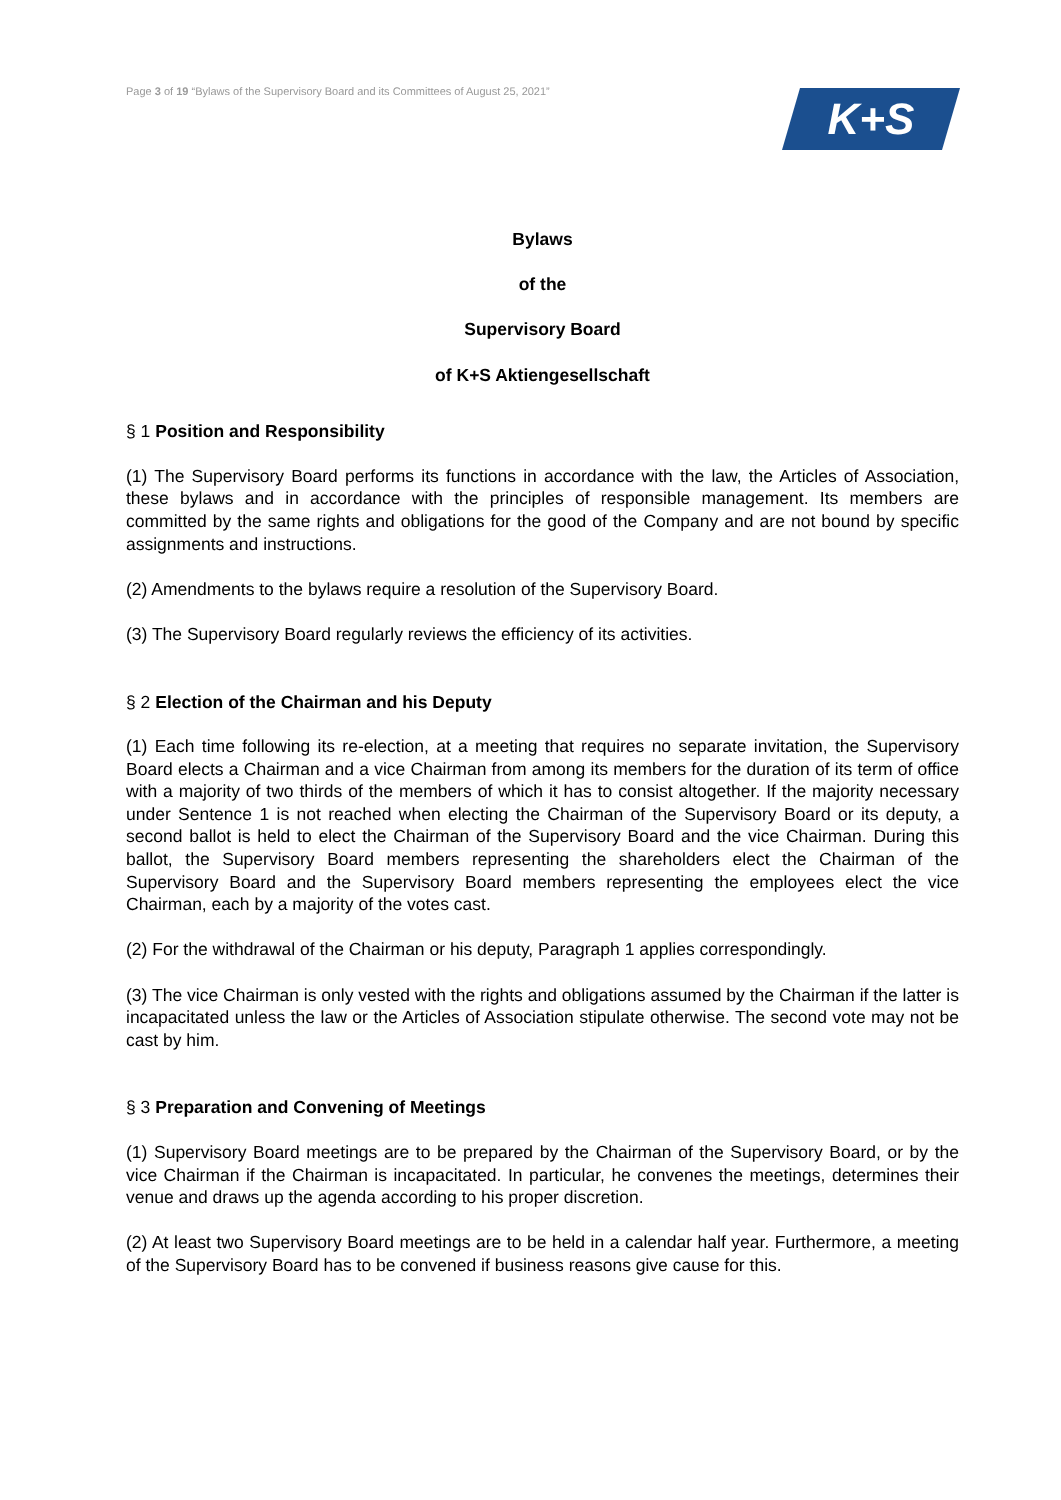Page 3 of 19 “Bylaws of the Supervisory Board and its Committees of August 25, 2021”
K+S
Bylaws
of the
Supervisory Board
of K+S Aktiengesellschaft
§ 1 Position and Responsibility
(1) The Supervisory Board performs its functions in accordance with the law, the Articles of Association, these bylaws and in accordance with the principles of responsible management. Its members are committed by the same rights and obligations for the good of the Company and are not bound by specific assignments and instructions.
(2) Amendments to the bylaws require a resolution of the Supervisory Board.
(3) The Supervisory Board regularly reviews the efficiency of its activities.
§ 2 Election of the Chairman and his Deputy
(1) Each time following its re-election, at a meeting that requires no separate invitation, the Supervisory Board elects a Chairman and a vice Chairman from among its members for the duration of its term of office with a majority of two thirds of the members of which it has to consist altogether. If the majority necessary under Sentence 1 is not reached when electing the Chairman of the Supervisory Board or its deputy, a second ballot is held to elect the Chairman of the Supervisory Board and the vice Chairman. During this ballot, the Supervisory Board members representing the shareholders elect the Chairman of the Supervisory Board and the Supervisory Board members representing the employees elect the vice Chairman, each by a majority of the votes cast.
(2) For the withdrawal of the Chairman or his deputy, Paragraph 1 applies correspondingly.
(3) The vice Chairman is only vested with the rights and obligations assumed by the Chairman if the latter is incapacitated unless the law or the Articles of Association stipulate otherwise. The second vote may not be cast by him.
§ 3 Preparation and Convening of Meetings
(1) Supervisory Board meetings are to be prepared by the Chairman of the Supervisory Board, or by the vice Chairman if the Chairman is incapacitated. In particular, he convenes the meetings, determines their venue and draws up the agenda according to his proper discretion.
(2) At least two Supervisory Board meetings are to be held in a calendar half year. Furthermore, a meeting of the Supervisory Board has to be convened if business reasons give cause for this.